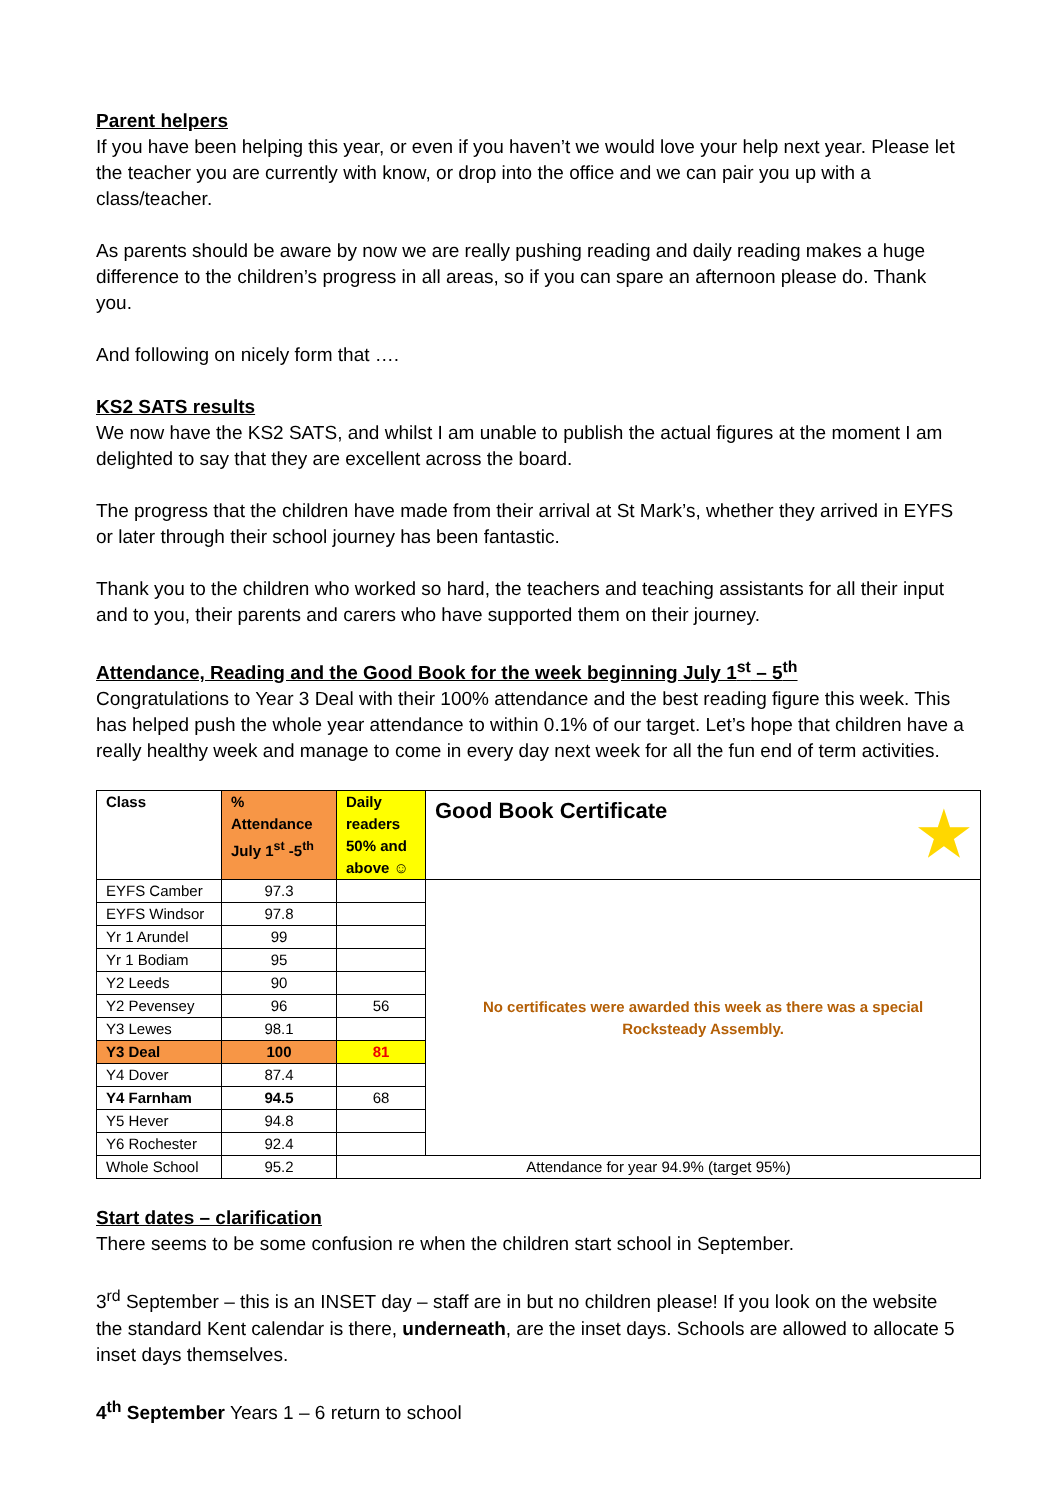Parent helpers
If you have been helping this year, or even if you haven’t we would love your help next year. Please let the teacher you are currently with know, or drop into the office and we can pair you up with a class/teacher.
As parents should be aware by now we are really pushing reading and daily reading makes a huge difference to the children’s progress in all areas, so if you can spare an afternoon please do. Thank you.
And following on nicely form that ….
KS2 SATS results
We now have the KS2 SATS, and whilst I am unable to publish the actual figures at the moment I am delighted to say that they are excellent across the board.
The progress that the children have made from their arrival at St Mark’s, whether they arrived in EYFS or later through their school journey has been fantastic.
Thank you to the children who worked so hard, the teachers and teaching assistants for all their input and to you, their parents and carers who have supported them on their journey.
Attendance, Reading and the Good Book for the week beginning July 1<sup>st</sup> – 5<sup>th</sup>
Congratulations to Year 3 Deal with their 100% attendance and the best reading figure this week. This has helped push the whole year attendance to within 0.1% of our target. Let’s hope that children have a really healthy week and manage to come in every day next week for all the fun end of term activities.
| Class | % Attendance July 1<sup>st</sup> -5<sup>th</sup> | Daily readers 50% and above ☺ | Good Book Certificate ★ |
| --- | --- | --- | --- |
| EYFS Camber | 97.3 | | No certificates were awarded this week as there was a special Rocksteady Assembly. |
| EYFS Windsor | 97.8 | | |
| Yr 1 Arundel | 99 | | |
| Yr 1 Bodiam | 95 | | |
| Y2 Leeds | 90 | | |
| Y2 Pevensey | 96 | 56 | |
| Y3 Lewes | 98.1 | | |
| Y3 Deal | 100 | 81 | |
| Y4 Dover | 87.4 | | |
| Y4 Farnham | 94.5 | 68 | |
| Y5 Hever | 94.8 | | |
| Y6 Rochester | 92.4 | | |
| Whole School | 95.2 | Attendance for year 94.9% (target 95%) | |
Start dates – clarification
There seems to be some confusion re when the children start school in September.
3<sup>rd</sup> September – this is an INSET day – staff are in but no children please! If you look on the website the standard Kent calendar is there, underneath, are the inset days. Schools are allowed to allocate 5 inset days themselves.
4<sup>th</sup> September Years 1 – 6 return to school